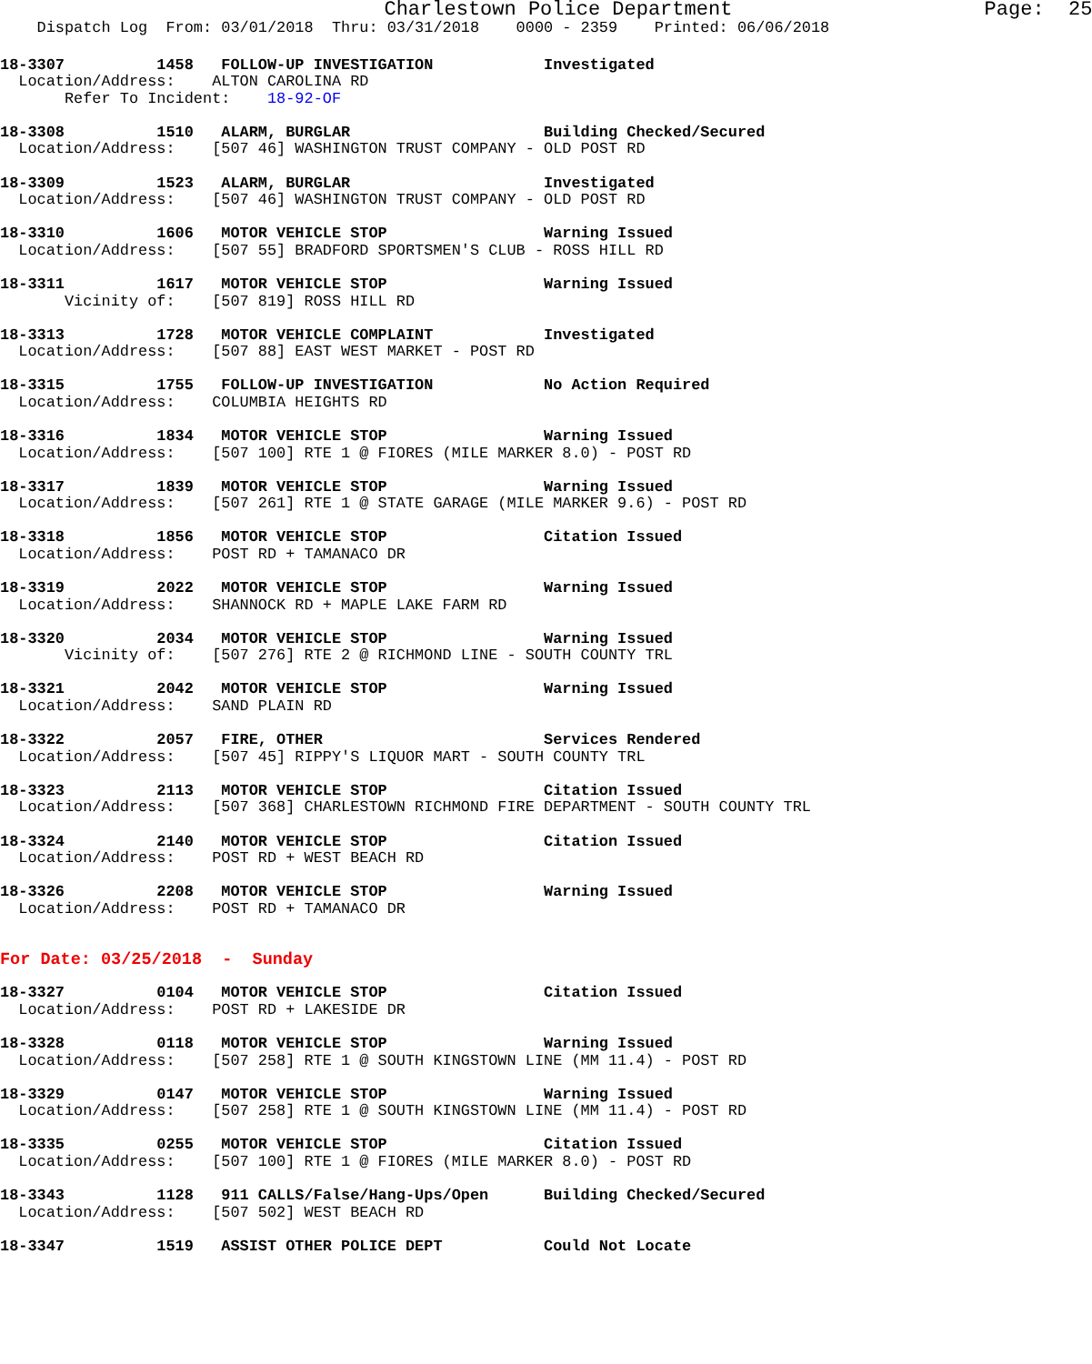Charlestown Police Department                     Page:  25
    Dispatch Log  From: 03/01/2018  Thru: 03/31/2018    0000 - 2359    Printed: 06/06/2018
18-3307          1458   FOLLOW-UP INVESTIGATION            Investigated
  Location/Address:    ALTON CAROLINA RD
       Refer To Incident:    18-92-OF
18-3308          1510   ALARM, BURGLAR                     Building Checked/Secured
  Location/Address:    [507 46] WASHINGTON TRUST COMPANY - OLD POST RD
18-3309          1523   ALARM, BURGLAR                     Investigated
  Location/Address:    [507 46] WASHINGTON TRUST COMPANY - OLD POST RD
18-3310          1606   MOTOR VEHICLE STOP                 Warning Issued
  Location/Address:    [507 55] BRADFORD SPORTSMEN'S CLUB - ROSS HILL RD
18-3311          1617   MOTOR VEHICLE STOP                 Warning Issued
       Vicinity of:    [507 819] ROSS HILL RD
18-3313          1728   MOTOR VEHICLE COMPLAINT            Investigated
  Location/Address:    [507 88] EAST WEST MARKET - POST RD
18-3315          1755   FOLLOW-UP INVESTIGATION            No Action Required
  Location/Address:    COLUMBIA HEIGHTS RD
18-3316          1834   MOTOR VEHICLE STOP                 Warning Issued
  Location/Address:    [507 100] RTE 1 @ FIORES (MILE MARKER 8.0) - POST RD
18-3317          1839   MOTOR VEHICLE STOP                 Warning Issued
  Location/Address:    [507 261] RTE 1 @ STATE GARAGE (MILE MARKER 9.6) - POST RD
18-3318          1856   MOTOR VEHICLE STOP                 Citation Issued
  Location/Address:    POST RD + TAMANACO DR
18-3319          2022   MOTOR VEHICLE STOP                 Warning Issued
  Location/Address:    SHANNOCK RD + MAPLE LAKE FARM RD
18-3320          2034   MOTOR VEHICLE STOP                 Warning Issued
       Vicinity of:    [507 276] RTE 2 @ RICHMOND LINE - SOUTH COUNTY TRL
18-3321          2042   MOTOR VEHICLE STOP                 Warning Issued
  Location/Address:    SAND PLAIN RD
18-3322          2057   FIRE, OTHER                        Services Rendered
  Location/Address:    [507 45] RIPPY'S LIQUOR MART - SOUTH COUNTY TRL
18-3323          2113   MOTOR VEHICLE STOP                 Citation Issued
  Location/Address:    [507 368] CHARLESTOWN RICHMOND FIRE DEPARTMENT - SOUTH COUNTY TRL
18-3324          2140   MOTOR VEHICLE STOP                 Citation Issued
  Location/Address:    POST RD + WEST BEACH RD
18-3326          2208   MOTOR VEHICLE STOP                 Warning Issued
  Location/Address:    POST RD + TAMANACO DR
For Date: 03/25/2018  -  Sunday
18-3327          0104   MOTOR VEHICLE STOP                 Citation Issued
  Location/Address:    POST RD + LAKESIDE DR
18-3328          0118   MOTOR VEHICLE STOP                 Warning Issued
  Location/Address:    [507 258] RTE 1 @ SOUTH KINGSTOWN LINE (MM 11.4) - POST RD
18-3329          0147   MOTOR VEHICLE STOP                 Warning Issued
  Location/Address:    [507 258] RTE 1 @ SOUTH KINGSTOWN LINE (MM 11.4) - POST RD
18-3335          0255   MOTOR VEHICLE STOP                 Citation Issued
  Location/Address:    [507 100] RTE 1 @ FIORES (MILE MARKER 8.0) - POST RD
18-3343          1128   911 CALLS/False/Hang-Ups/Open      Building Checked/Secured
  Location/Address:    [507 502] WEST BEACH RD
18-3347          1519   ASSIST OTHER POLICE DEPT           Could Not Locate